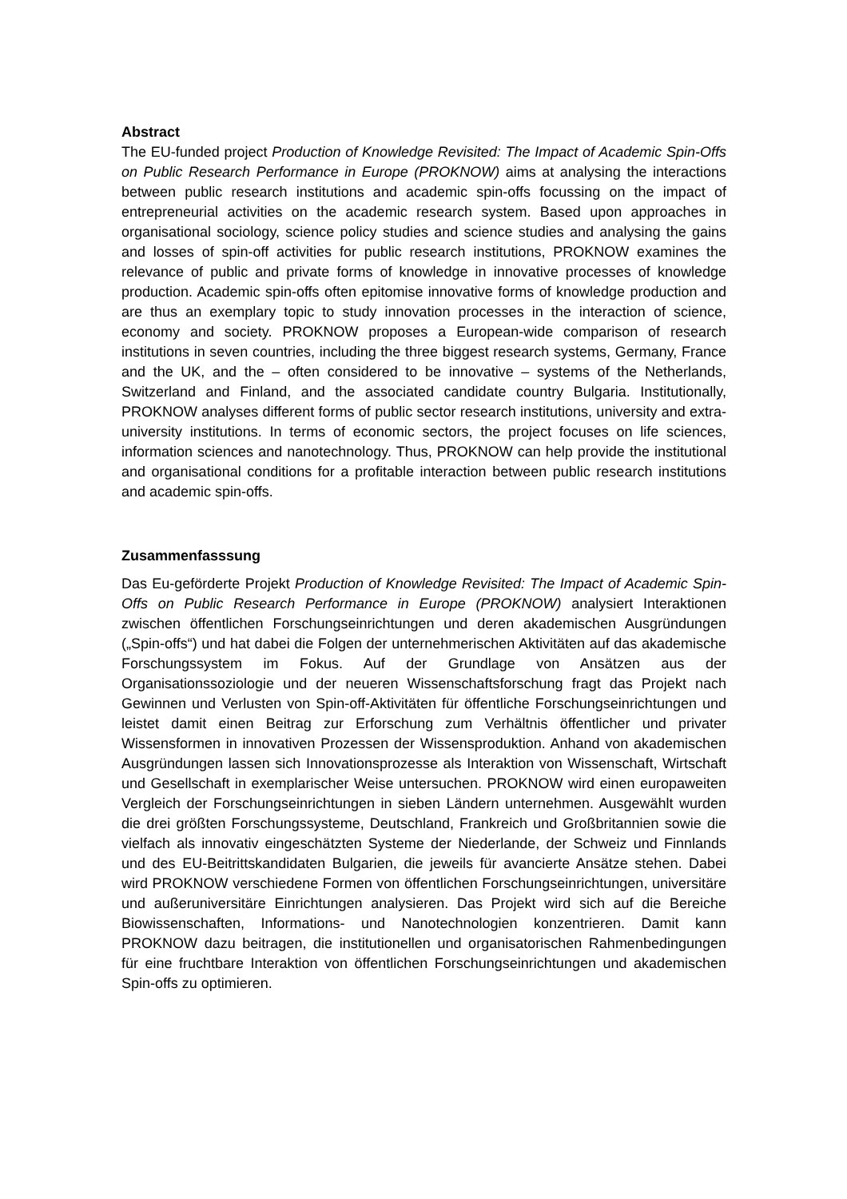Abstract
The EU-funded project Production of Knowledge Revisited: The Impact of Academic Spin-Offs on Public Research Performance in Europe (PROKNOW) aims at analysing the interactions between public research institutions and academic spin-offs focussing on the impact of entrepreneurial activities on the academic research system. Based upon approaches in organisational sociology, science policy studies and science studies and analysing the gains and losses of spin-off activities for public research institutions, PROKNOW examines the relevance of public and private forms of knowledge in innovative processes of knowledge production. Academic spin-offs often epitomise innovative forms of knowledge production and are thus an exemplary topic to study innovation processes in the interaction of science, economy and society. PROKNOW proposes a European-wide comparison of research institutions in seven countries, including the three biggest research systems, Germany, France and the UK, and the – often considered to be innovative – systems of the Netherlands, Switzerland and Finland, and the associated candidate country Bulgaria. Institutionally, PROKNOW analyses different forms of public sector research institutions, university and extra-university institutions. In terms of economic sectors, the project focuses on life sciences, information sciences and nanotechnology. Thus, PROKNOW can help provide the institutional and organisational conditions for a profitable interaction between public research institutions and academic spin-offs.
Zusammenfasssung
Das Eu-geförderte Projekt Production of Knowledge Revisited: The Impact of Academic Spin-Offs on Public Research Performance in Europe (PROKNOW) analysiert Interaktionen zwischen öffentlichen Forschungseinrichtungen und deren akademischen Ausgründungen („Spin-offs“) und hat dabei die Folgen der unternehmerischen Aktivitäten auf das akademische Forschungssystem im Fokus. Auf der Grundlage von Ansätzen aus der Organisationssoziologie und der neueren Wissenschaftsforschung fragt das Projekt nach Gewinnen und Verlusten von Spin-off-Aktivitäten für öffentliche Forschungseinrichtungen und leistet damit einen Beitrag zur Erforschung zum Verhältnis öffentlicher und privater Wissensformen in innovativen Prozessen der Wissensproduktion. Anhand von akademischen Ausgründungen lassen sich Innovationsprozesse als Interaktion von Wissenschaft, Wirtschaft und Gesellschaft in exemplarischer Weise untersuchen. PROKNOW wird einen europaweiten Vergleich der Forschungseinrichtungen in sieben Ländern unternehmen. Ausgewählt wurden die drei größten Forschungssysteme, Deutschland, Frankreich und Großbritannien sowie die vielfach als innovativ eingeschätzten Systeme der Niederlande, der Schweiz und Finnlands und des EU-Beitrittskandidaten Bulgarien, die jeweils für avancierte Ansätze stehen. Dabei wird PROKNOW verschiedene Formen von öffentlichen Forschungseinrichtungen, universitäre und außeruniversitäre Einrichtungen analysieren. Das Projekt wird sich auf die Bereiche Biowissenschaften, Informations- und Nanotechnologien konzentrieren. Damit kann PROKNOW dazu beitragen, die institutionellen und organisatorischen Rahmenbedingungen für eine fruchtbare Interaktion von öffentlichen Forschungseinrichtungen und akademischen Spin-offs zu optimieren.